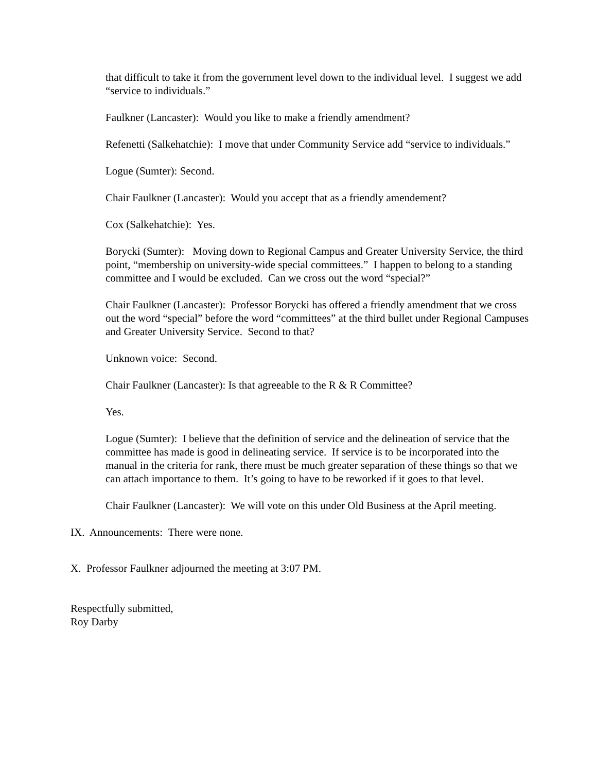that difficult to take it from the government level down to the individual level. I suggest we add “service to individuals.”
Faulkner (Lancaster): Would you like to make a friendly amendment?
Refenetti (Salkehatchie): I move that under Community Service add “service to individuals.”
Logue (Sumter): Second.
Chair Faulkner (Lancaster): Would you accept that as a friendly amendement?
Cox (Salkehatchie): Yes.
Borycki (Sumter): Moving down to Regional Campus and Greater University Service, the third point, “membership on university-wide special committees.” I happen to belong to a standing committee and I would be excluded. Can we cross out the word “special?”
Chair Faulkner (Lancaster): Professor Borycki has offered a friendly amendment that we cross out the word “special” before the word “committees” at the third bullet under Regional Campuses and Greater University Service. Second to that?
Unknown voice: Second.
Chair Faulkner (Lancaster): Is that agreeable to the R & R Committee?
Yes.
Logue (Sumter): I believe that the definition of service and the delineation of service that the committee has made is good in delineating service. If service is to be incorporated into the manual in the criteria for rank, there must be much greater separation of these things so that we can attach importance to them. It’s going to have to be reworked if it goes to that level.
Chair Faulkner (Lancaster): We will vote on this under Old Business at the April meeting.
IX. Announcements: There were none.
X. Professor Faulkner adjourned the meeting at 3:07 PM.
Respectfully submitted,
Roy Darby